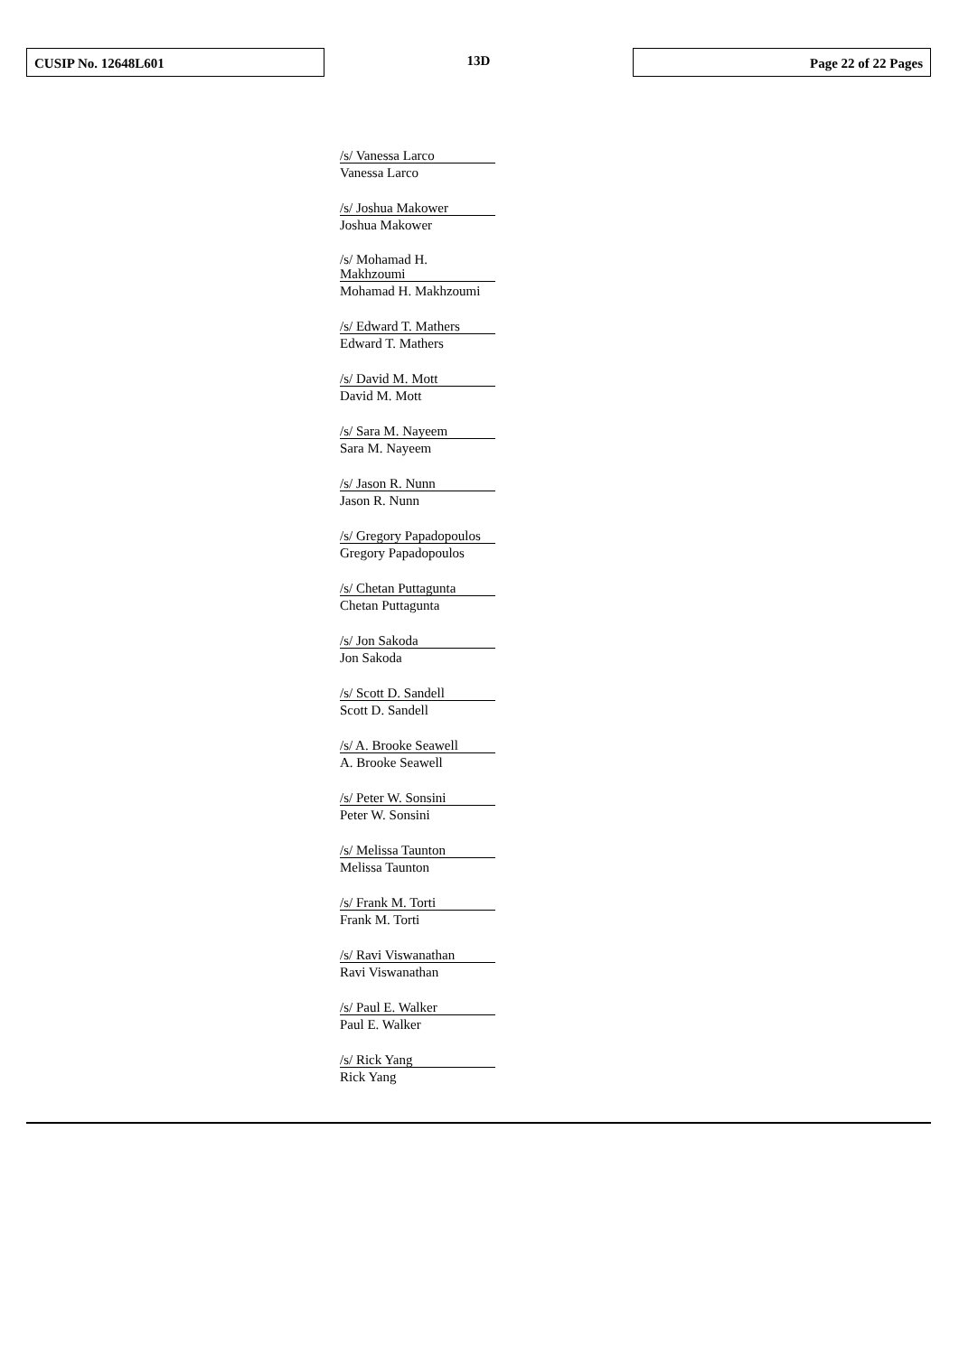CUSIP No. 12648L601
13D
Page 22 of 22 Pages
/s/ Vanessa Larco
Vanessa Larco
/s/ Joshua Makower
Joshua Makower
/s/ Mohamad H. Makhzoumi
Mohamad H. Makhzoumi
/s/ Edward T. Mathers
Edward T. Mathers
/s/ David M. Mott
David M. Mott
/s/ Sara M. Nayeem
Sara M. Nayeem
/s/ Jason R. Nunn
Jason R. Nunn
/s/ Gregory Papadopoulos
Gregory Papadopoulos
/s/ Chetan Puttagunta
Chetan Puttagunta
/s/ Jon Sakoda
Jon Sakoda
/s/ Scott D. Sandell
Scott D. Sandell
/s/ A. Brooke Seawell
A. Brooke Seawell
/s/ Peter W. Sonsini
Peter W. Sonsini
/s/ Melissa Taunton
Melissa Taunton
/s/ Frank M. Torti
Frank M. Torti
/s/ Ravi Viswanathan
Ravi Viswanathan
/s/ Paul E. Walker
Paul E. Walker
/s/ Rick Yang
Rick Yang